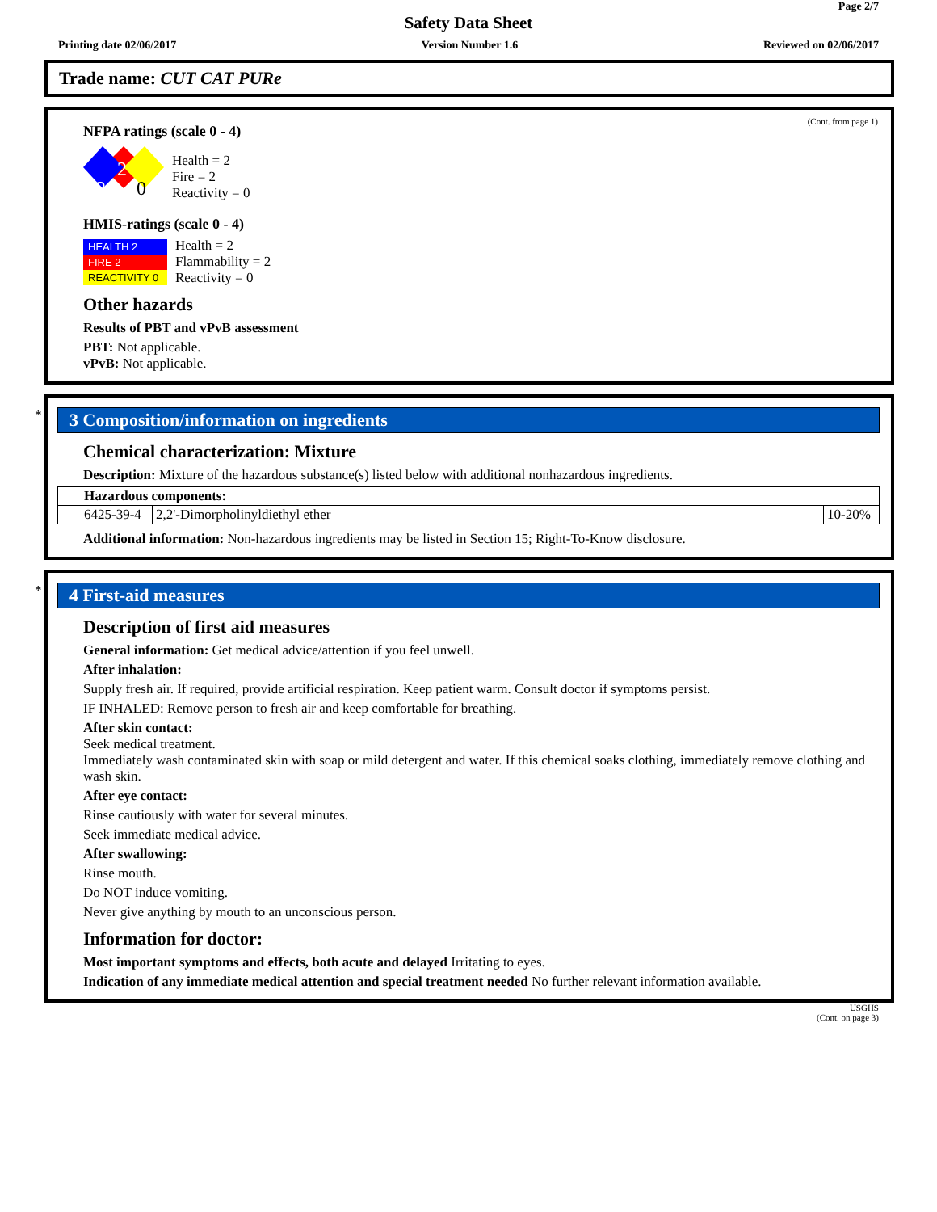Page 2/7
Safety Data Sheet
Printing date 02/06/2017 Version Number 1.6 Reviewed on 02/06/2017
Trade name: CUT CAT PURe
(Cont. from page 1)
NFPA ratings (scale 0 - 4)
2
2
0
Health = 2
Fire = 2
Reactivity = 0
HMIS-ratings (scale 0 - 4)
| HEALTH 2 |
| FIRE 2 |
| REACTIVITY 0 |
Health = 2
Flammability = 2
Reactivity = 0
Other hazards
Results of PBT and vPvB assessment
PBT: Not applicable.
vPvB: Not applicable.
*
3 Composition/information on ingredients
Chemical characterization: Mixture
Description: Mixture of the hazardous substance(s) listed below with additional nonhazardous ingredients.
| Hazardous components: | | |
| --- | --- | --- |
| 6425-39-4 | 2,2'-Dimorpholinyldiethyl ether | 10-20% |
Additional information: Non-hazardous ingredients may be listed in Section 15; Right-To-Know disclosure.
*
4 First-aid measures
Description of first aid measures
General information: Get medical advice/attention if you feel unwell.
After inhalation:
Supply fresh air. If required, provide artificial respiration. Keep patient warm. Consult doctor if symptoms persist.
IF INHALED: Remove person to fresh air and keep comfortable for breathing.
After skin contact:
Seek medical treatment.
Immediately wash contaminated skin with soap or mild detergent and water. If this chemical soaks clothing, immediately remove clothing and wash skin.
After eye contact:
Rinse cautiously with water for several minutes.
Seek immediate medical advice.
After swallowing:
Rinse mouth.
Do NOT induce vomiting.
Never give anything by mouth to an unconscious person.
Information for doctor:
Most important symptoms and effects, both acute and delayed Irritating to eyes.
Indication of any immediate medical attention and special treatment needed No further relevant information available.
USGHS
(Cont. on page 3)